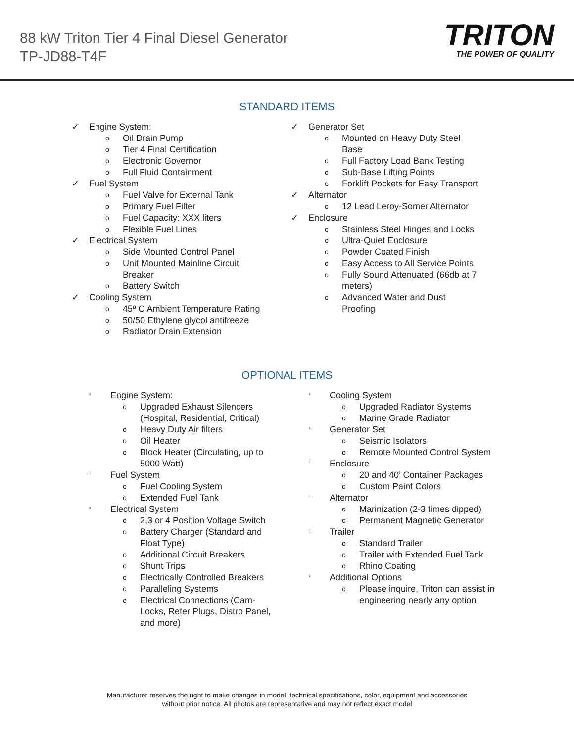88 kW Triton Tier 4 Final Diesel Generator
TP-JD88-T4F
TRITON
THE POWER OF QUALITY
STANDARD ITEMS
✓ Engine System:
o
Oil Drain Pump
o
Tier 4 Final Certification
o
Electronic Governor
o
Full Fluid Containment
✓ Fuel System
o
Fuel Valve for External Tank
o
Primary Fuel Filter
o
Fuel Capacity: XXX liters
o
Flexible Fuel Lines
✓ Electrical System
o
Side Mounted Control Panel
o
Unit Mounted Mainline Circuit Breaker
o
Battery Switch
✓ Cooling System
o
45º C Ambient Temperature Rating
o
50/50 Ethylene glycol antifreeze
o
Radiator Drain Extension
✓ Generator Set
o
Mounted on Heavy Duty Steel Base
o
Full Factory Load Bank Testing
o
Sub-Base Lifting Points
o
Forklift Pockets for Easy Transport
✓ Alternator
o
12 Lead Leroy-Somer Alternator
✓ Enclosure
o
Stainless Steel Hinges and Locks
o
Ultra-Quiet Enclosure
o
Powder Coated Finish
o
Easy Access to All Service Points
o
Fully Sound Attenuated (66db at 7 meters)
o
Advanced Water and Dust Proofing
OPTIONAL ITEMS
° Engine System:
o
Upgraded Exhaust Silencers (Hospital, Residential, Critical)
o
Heavy Duty Air filters
o
Oil Heater
o
Block Heater (Circulating, up to 5000 Watt)
° Fuel System
o
Fuel Cooling System
o
Extended Fuel Tank
° Electrical System
o
2,3 or 4 Position Voltage Switch
o
Battery Charger (Standard and Float Type)
o
Additional Circuit Breakers
o
Shunt Trips
o
Electrically Controlled Breakers
o
Paralleling Systems
o
Electrical Connections (Cam-Locks, Refer Plugs, Distro Panel, and more)
° Cooling System
o
Upgraded Radiator Systems
o
Marine Grade Radiator
° Generator Set
o
Seismic Isolators
o
Remote Mounted Control System
° Enclosure
o
20 and 40’ Container Packages
o
Custom Paint Colors
° Alternator
o
Marinization (2-3 times dipped)
o
Permanent Magnetic Generator
° Trailer
o
Standard Trailer
o
Trailer with Extended Fuel Tank
o
Rhino Coating
° Additional Options
o
Please inquire, Triton can assist in engineering nearly any option
Manufacturer reserves the right to make changes in model, technical specifications, color, equipment and accessories
without prior notice. All photos are representative and may not reflect exact model